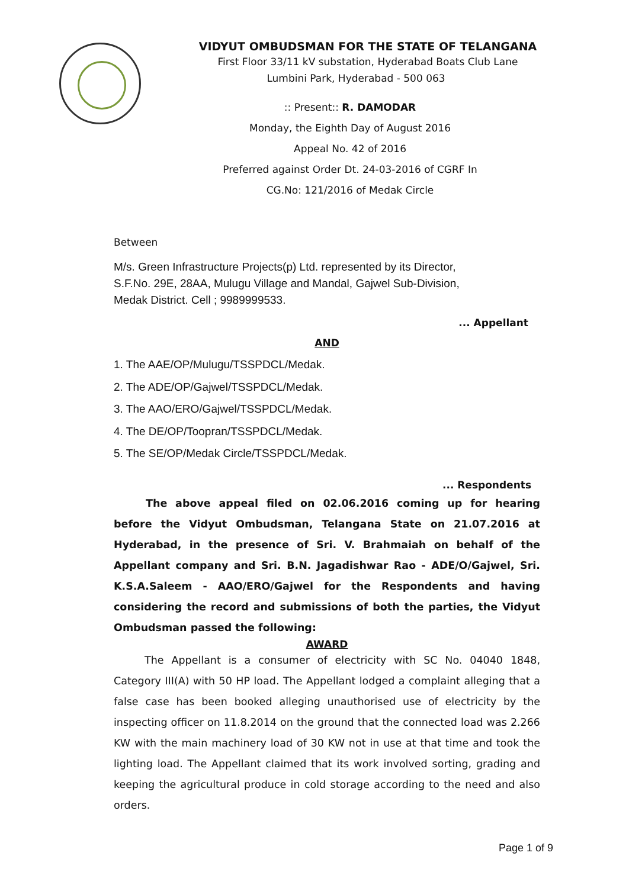VIDYUT OMBUDSMAN FOR THE STATE OF TELANGANA
First Floor 33/11 kV substation, Hyderabad Boats Club Lane
Lumbini Park, Hyderabad - 500 063
:: Present:: R. DAMODAR
Monday, the Eighth Day of August 2016
Appeal No. 42 of 2016
Preferred against Order Dt. 24-03-2016 of CGRF In
CG.No: 121/2016 of Medak Circle
Between
M/s. Green Infrastructure Projects(p) Ltd. represented by its Director,
S.F.No. 29E, 28AA, Mulugu Village and Mandal, Gajwel Sub-Division,
Medak District. Cell ; 9989999533.
... Appellant
AND
1. The AAE/OP/Mulugu/TSSPDCL/Medak.
2. The ADE/OP/Gajwel/TSSPDCL/Medak.
3. The AAO/ERO/Gajwel/TSSPDCL/Medak.
4. The DE/OP/Toopran/TSSPDCL/Medak.
5. The SE/OP/Medak Circle/TSSPDCL/Medak.
... Respondents
The above appeal filed on 02.06.2016 coming up for hearing before the Vidyut Ombudsman, Telangana State on 21.07.2016 at Hyderabad, in the presence of Sri. V. Brahmaiah on behalf of the Appellant company and Sri. B.N. Jagadishwar Rao - ADE/O/Gajwel, Sri. K.S.A.Saleem - AAO/ERO/Gajwel for the Respondents and having considering the record and submissions of both the parties, the Vidyut Ombudsman passed the following:
AWARD
The Appellant is a consumer of electricity with SC No. 04040 1848, Category III(A) with 50 HP load. The Appellant lodged a complaint alleging that a false case has been booked alleging unauthorised use of electricity by the inspecting officer on 11.8.2014 on the ground that the connected load was 2.266 KW with the main machinery load of 30 KW not in use at that time and took the lighting load. The Appellant claimed that its work involved sorting, grading and keeping the agricultural produce in cold storage according to the need and also orders.
Page 1 of 9